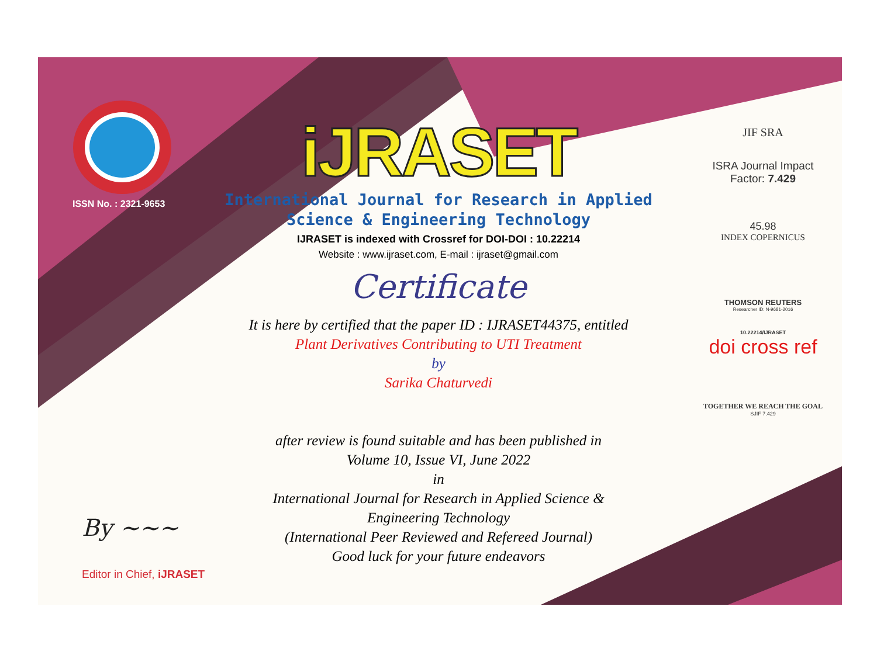ISSN No. : 2321-9653
iJRASET
International Journal for Research in Applied
Science & Engineering Technology
IJRASET is indexed with Crossref for DOI-DOI : 10.22214
Website : www.ijraset.com, E-mail : ijraset@gmail.com
Certificate
It is here by certified that the paper ID : IJRASET44375, entitled
Plant Derivatives Contributing to UTI Treatment
by
Sarika Chaturvedi
after review is found suitable and has been published in
Volume 10, Issue VI, June 2022
in
International Journal for Research in Applied Science &
Engineering Technology
(International Peer Reviewed and Refereed Journal)
Good luck for your future endeavors
JIF SRA
ISRA Journal Impact
Factor: 7.429
45.98
INDEX COPERNICUS
THOMSON REUTERS
Researcher ID: N-9681-2016
10.22214/IJRASET
doi cross ref
TOGETHER WE REACH THE GOAL
SJIF 7.429
By ~~~
Editor in Chief, iJRASET